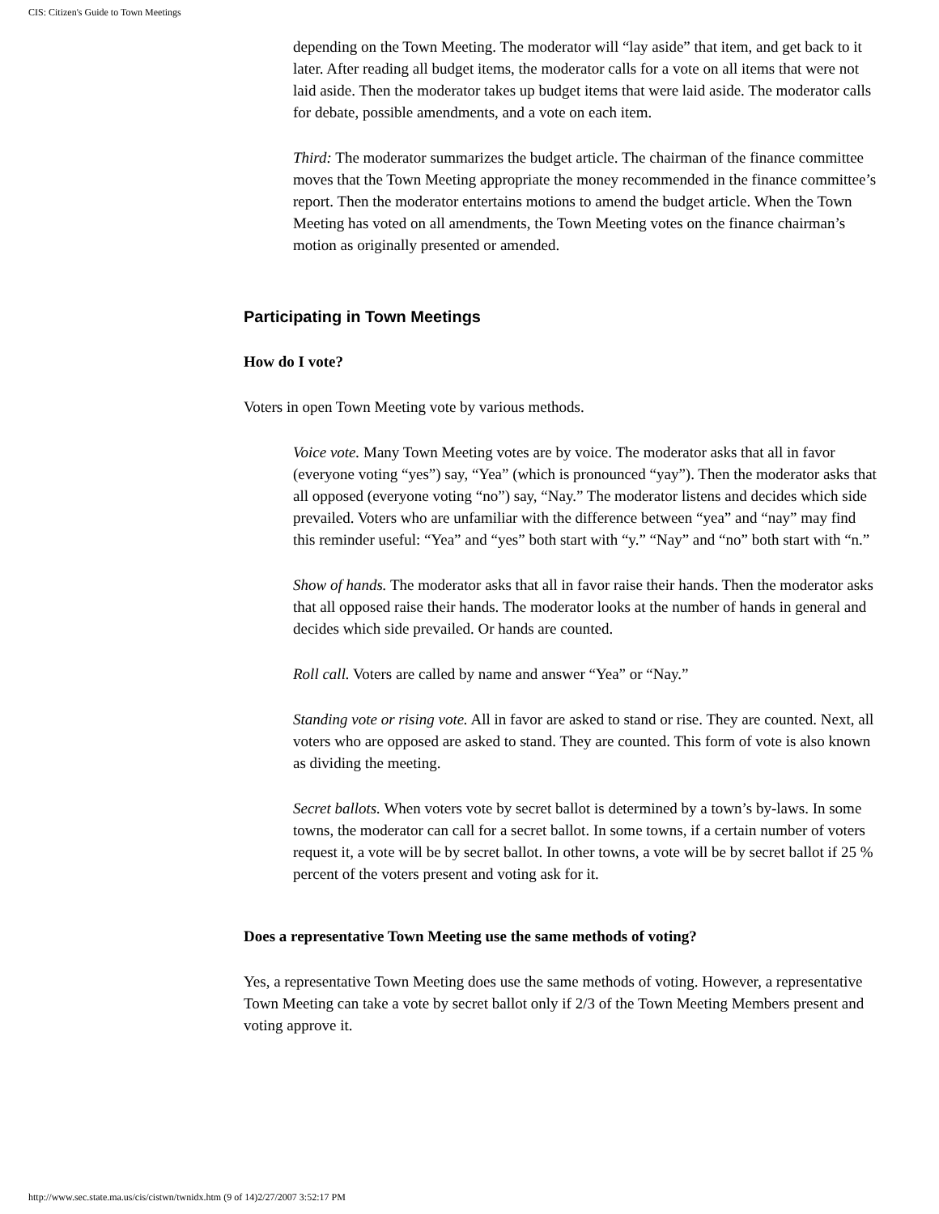CIS: Citizen's Guide to Town Meetings
depending on the Town Meeting. The moderator will “lay aside” that item, and get back to it later. After reading all budget items, the moderator calls for a vote on all items that were not laid aside. Then the moderator takes up budget items that were laid aside. The moderator calls for debate, possible amendments, and a vote on each item.
Third: The moderator summarizes the budget article. The chairman of the finance committee moves that the Town Meeting appropriate the money recommended in the finance committee’s report. Then the moderator entertains motions to amend the budget article. When the Town Meeting has voted on all amendments, the Town Meeting votes on the finance chairman’s motion as originally presented or amended.
Participating in Town Meetings
How do I vote?
Voters in open Town Meeting vote by various methods.
Voice vote. Many Town Meeting votes are by voice. The moderator asks that all in favor (everyone voting “yes”) say, “Yea” (which is pronounced “yay”). Then the moderator asks that all opposed (everyone voting “no”) say, “Nay.” The moderator listens and decides which side prevailed. Voters who are unfamiliar with the difference between “yea” and “nay” may find this reminder useful: “Yea” and “yes” both start with “y.” “Nay” and “no” both start with “n.”
Show of hands. The moderator asks that all in favor raise their hands. Then the moderator asks that all opposed raise their hands. The moderator looks at the number of hands in general and decides which side prevailed. Or hands are counted.
Roll call. Voters are called by name and answer “Yea” or “Nay.”
Standing vote or rising vote. All in favor are asked to stand or rise. They are counted. Next, all voters who are opposed are asked to stand. They are counted. This form of vote is also known as dividing the meeting.
Secret ballots. When voters vote by secret ballot is determined by a town’s by-laws. In some towns, the moderator can call for a secret ballot. In some towns, if a certain number of voters request it, a vote will be by secret ballot. In other towns, a vote will be by secret ballot if 25 % percent of the voters present and voting ask for it.
Does a representative Town Meeting use the same methods of voting?
Yes, a representative Town Meeting does use the same methods of voting. However, a representative Town Meeting can take a vote by secret ballot only if 2/3 of the Town Meeting Members present and voting approve it.
http://www.sec.state.ma.us/cis/cistwn/twnidx.htm (9 of 14)2/27/2007 3:52:17 PM